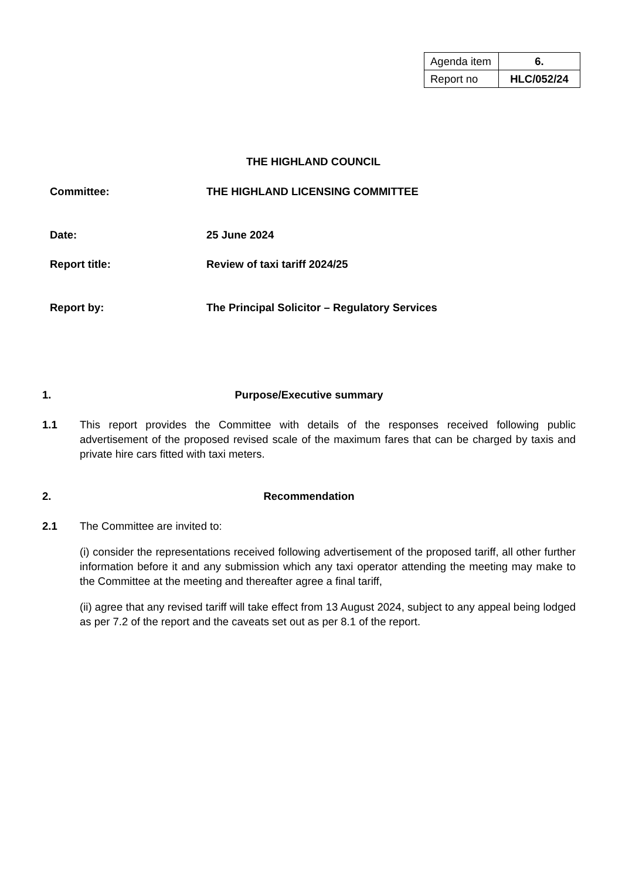| Agenda item | 6. |
| Report no | HLC/052/24 |
THE HIGHLAND COUNCIL
Committee: THE HIGHLAND LICENSING COMMITTEE
Date: 25 June 2024
Report title: Review of taxi tariff 2024/25
Report by: The Principal Solicitor – Regulatory Services
1. Purpose/Executive summary
1.1 This report provides the Committee with details of the responses received following public advertisement of the proposed revised scale of the maximum fares that can be charged by taxis and private hire cars fitted with taxi meters.
2. Recommendation
2.1 The Committee are invited to:
(i) consider the representations received following advertisement of the proposed tariff, all other further information before it and any submission which any taxi operator attending the meeting may make to the Committee at the meeting and thereafter agree a final tariff,
(ii) agree that any revised tariff will take effect from 13 August 2024, subject to any appeal being lodged as per 7.2 of the report and the caveats set out as per 8.1 of the report.